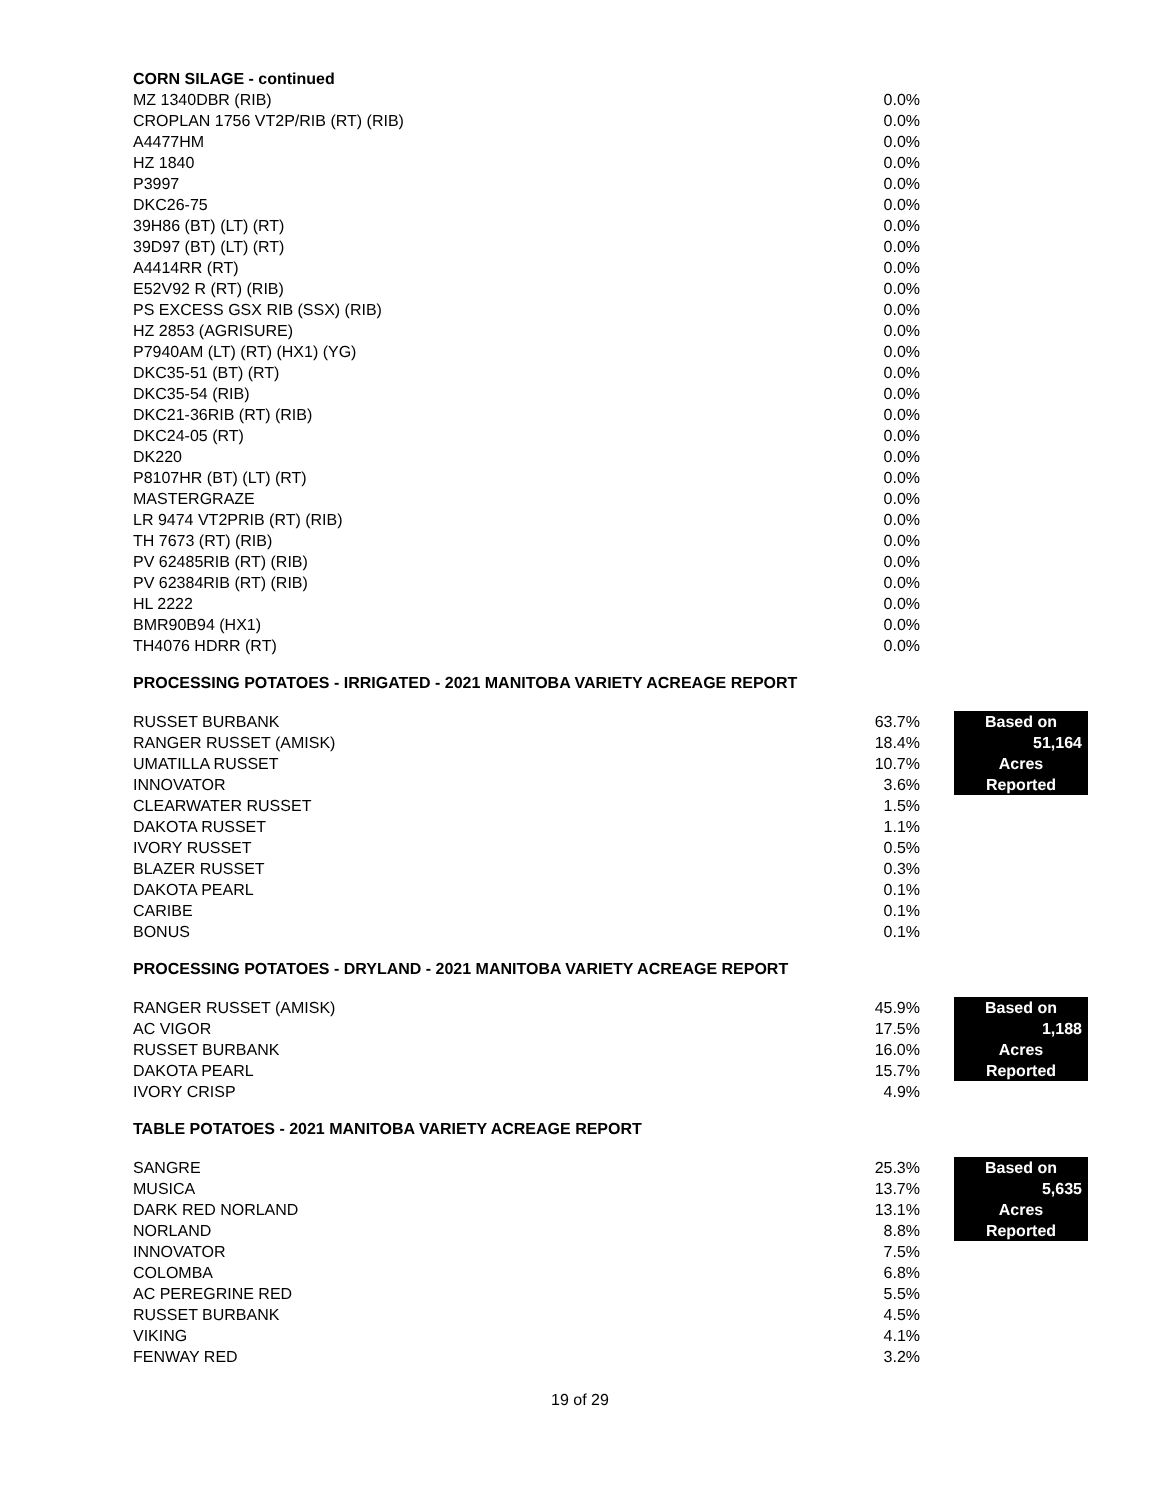CORN SILAGE - continued
| MZ 1340DBR (RIB) | 0.0% |
| CROPLAN 1756 VT2P/RIB (RT) (RIB) | 0.0% |
| A4477HM | 0.0% |
| HZ 1840 | 0.0% |
| P3997 | 0.0% |
| DKC26-75 | 0.0% |
| 39H86 (BT) (LT) (RT) | 0.0% |
| 39D97 (BT) (LT) (RT) | 0.0% |
| A4414RR (RT) | 0.0% |
| E52V92 R (RT) (RIB) | 0.0% |
| PS EXCESS GSX RIB (SSX) (RIB) | 0.0% |
| HZ 2853 (AGRISURE) | 0.0% |
| P7940AM (LT) (RT) (HX1) (YG) | 0.0% |
| DKC35-51 (BT) (RT) | 0.0% |
| DKC35-54 (RIB) | 0.0% |
| DKC21-36RIB (RT) (RIB) | 0.0% |
| DKC24-05 (RT) | 0.0% |
| DK220 | 0.0% |
| P8107HR (BT) (LT) (RT) | 0.0% |
| MASTERGRAZE | 0.0% |
| LR 9474 VT2PRIB (RT) (RIB) | 0.0% |
| TH 7673 (RT) (RIB) | 0.0% |
| PV 62485RIB (RT) (RIB) | 0.0% |
| PV 62384RIB (RT) (RIB) | 0.0% |
| HL 2222 | 0.0% |
| BMR90B94 (HX1) | 0.0% |
| TH4076 HDRR (RT) | 0.0% |
PROCESSING POTATOES - IRRIGATED - 2021 MANITOBA VARIETY ACREAGE REPORT
| RUSSET BURBANK | 63.7% | | Based on |
| RANGER RUSSET (AMISK) | 18.4% | | 51,164 |
| UMATILLA RUSSET | 10.7% | | Acres |
| INNOVATOR | 3.6% | | Reported |
| CLEARWATER RUSSET | 1.5% | | |
| DAKOTA RUSSET | 1.1% | | |
| IVORY RUSSET | 0.5% | | |
| BLAZER RUSSET | 0.3% | | |
| DAKOTA PEARL | 0.1% | | |
| CARIBE | 0.1% | | |
| BONUS | 0.1% | | |
PROCESSING POTATOES - DRYLAND - 2021 MANITOBA VARIETY ACREAGE REPORT
| RANGER RUSSET (AMISK) | 45.9% | | Based on |
| AC VIGOR | 17.5% | | 1,188 |
| RUSSET BURBANK | 16.0% | | Acres |
| DAKOTA PEARL | 15.7% | | Reported |
| IVORY CRISP | 4.9% | | |
TABLE POTATOES - 2021 MANITOBA VARIETY ACREAGE REPORT
| SANGRE | 25.3% | | Based on |
| MUSICA | 13.7% | | 5,635 |
| DARK RED NORLAND | 13.1% | | Acres |
| NORLAND | 8.8% | | Reported |
| INNOVATOR | 7.5% | | |
| COLOMBA | 6.8% | | |
| AC PEREGRINE RED | 5.5% | | |
| RUSSET BURBANK | 4.5% | | |
| VIKING | 4.1% | | |
| FENWAY RED | 3.2% | | |
19 of 29